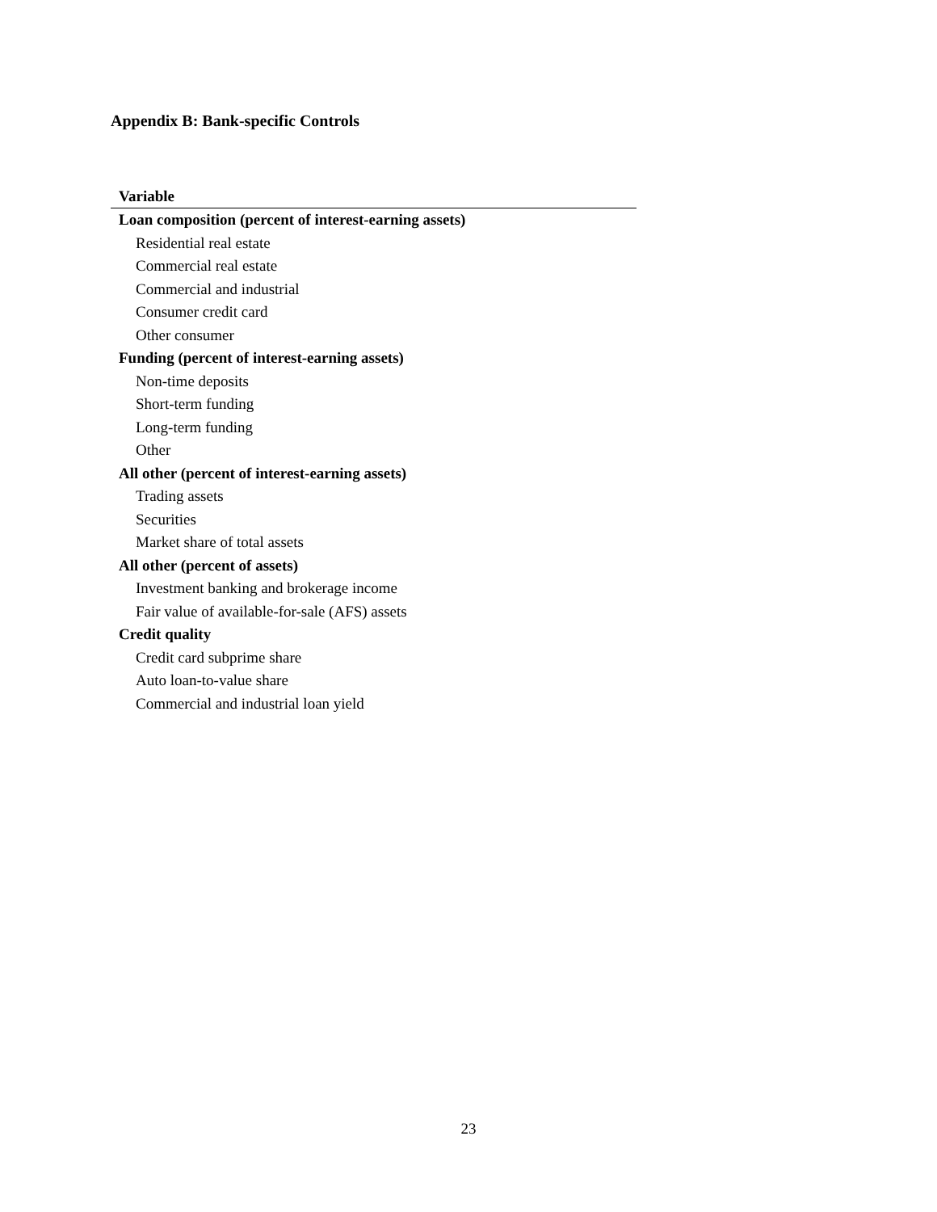Appendix B: Bank-specific Controls
| Variable |
| --- |
| Loan composition (percent of interest-earning assets) |
| Residential real estate |
| Commercial real estate |
| Commercial and industrial |
| Consumer credit card |
| Other consumer |
| Funding (percent of interest-earning assets) |
| Non-time deposits |
| Short-term funding |
| Long-term funding |
| Other |
| All other (percent of interest-earning assets) |
| Trading assets |
| Securities |
| Market share of total assets |
| All other (percent of assets) |
| Investment banking and brokerage income |
| Fair value of available-for-sale (AFS) assets |
| Credit quality |
| Credit card subprime share |
| Auto loan-to-value share |
| Commercial and industrial loan yield |
23